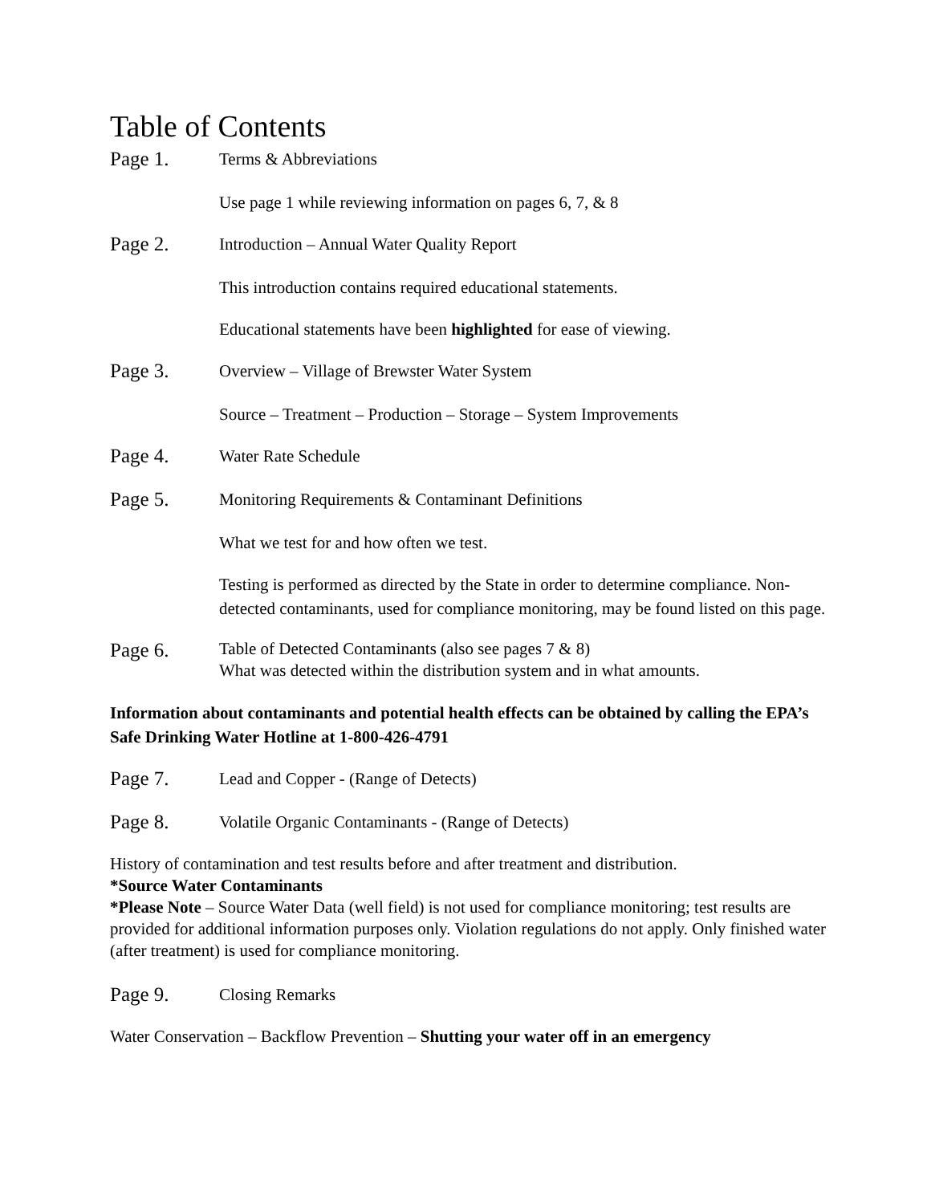Table of Contents
Page 1.
Terms & Abbreviations
Use page 1 while reviewing information on pages 6, 7, & 8
Page 2.
Introduction – Annual Water Quality Report
This introduction contains required educational statements.
Educational statements have been highlighted for ease of viewing.
Page 3.
Overview – Village of Brewster Water System
Source – Treatment – Production – Storage – System Improvements
Page 4.
Water Rate Schedule
Page 5.
Monitoring Requirements & Contaminant Definitions
What we test for and how often we test.
Testing is performed as directed by the State in order to determine compliance. Non-detected contaminants, used for compliance monitoring, may be found listed on this page.
Page 6.
Table of Detected Contaminants (also see pages 7 & 8)
What was detected within the distribution system and in what amounts.
Information about contaminants and potential health effects can be obtained by calling the EPA’s Safe Drinking Water Hotline at 1-800-426-4791
Page 7.
Lead and Copper - (Range of Detects)
Page 8.
Volatile Organic Contaminants - (Range of Detects)
History of contamination and test results before and after treatment and distribution.
*Source Water Contaminants
*Please Note – Source Water Data (well field) is not used for compliance monitoring; test results are provided for additional information purposes only. Violation regulations do not apply. Only finished water (after treatment) is used for compliance monitoring.
Page 9.
Closing Remarks
Water Conservation – Backflow Prevention – Shutting your water off in an emergency